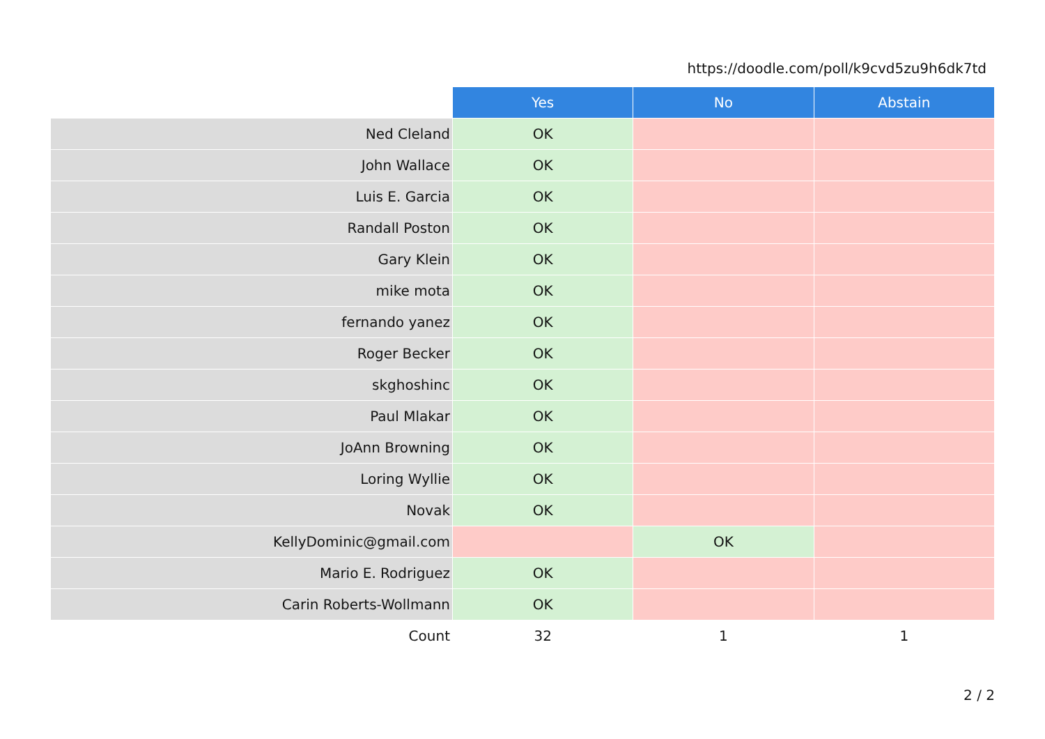https://doodle.com/poll/k9cvd5zu9h6dk7td
| | Yes | No | Abstain |
| --- | --- | --- | --- |
| Ned Cleland | OK | | |
| John Wallace | OK | | |
| Luis E. Garcia | OK | | |
| Randall Poston | OK | | |
| Gary Klein | OK | | |
| mike mota | OK | | |
| fernando yanez | OK | | |
| Roger Becker | OK | | |
| skghoshinc | OK | | |
| Paul Mlakar | OK | | |
| JoAnn Browning | OK | | |
| Loring Wyllie | OK | | |
| Novak | OK | | |
| KellyDominic@gmail.com | | OK | |
| Mario E. Rodriguez | OK | | |
| Carin Roberts-Wollmann | OK | | |
| Count | 32 | 1 | 1 |
2 / 2